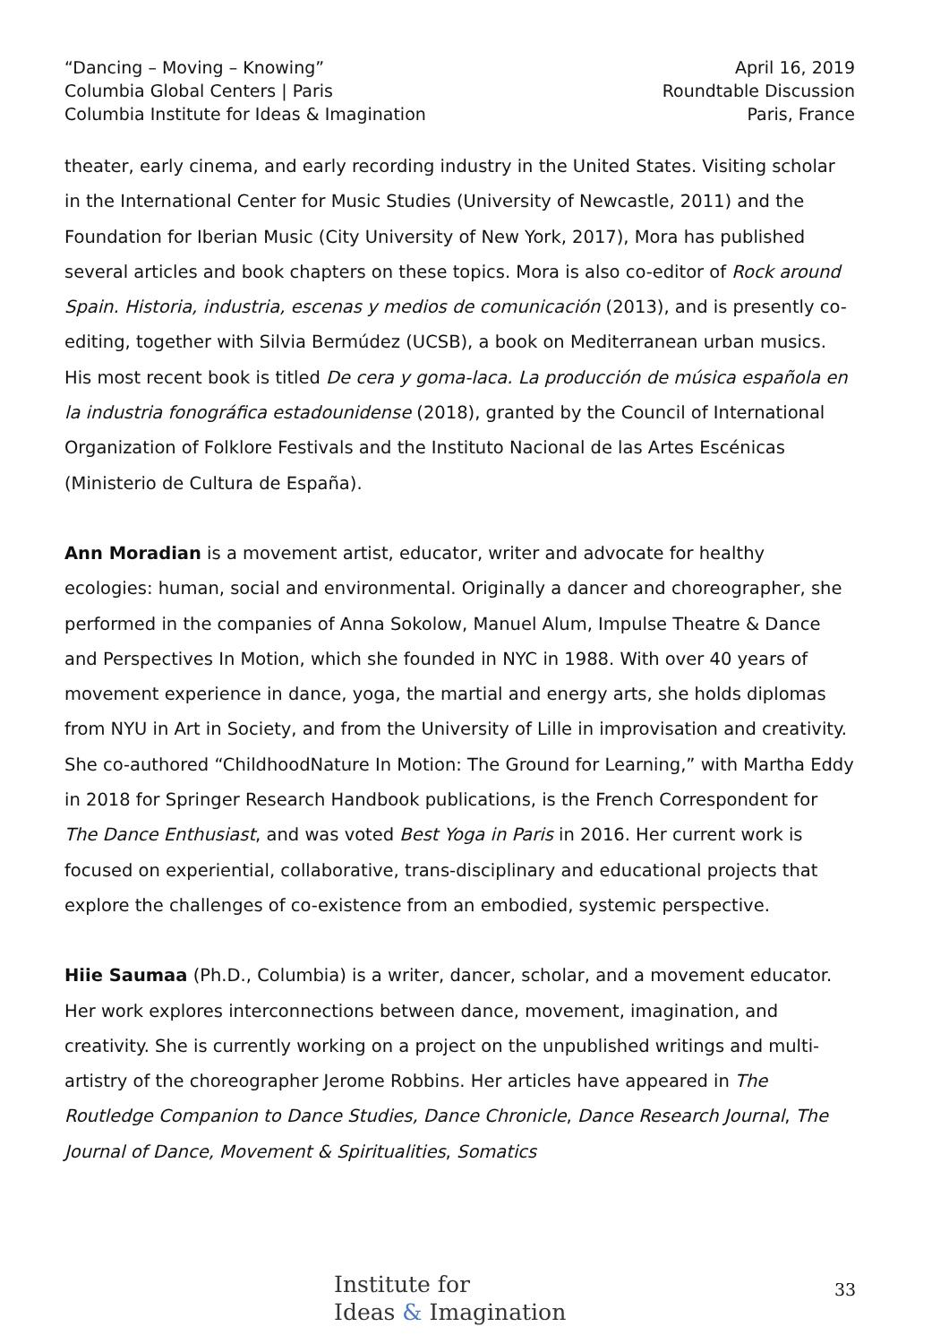“Dancing – Moving – Knowing”
Columbia Global Centers | Paris
Columbia Institute for Ideas & Imagination
April 16, 2019
Roundtable Discussion
Paris, France
theater, early cinema, and early recording industry in the United States. Visiting scholar in the International Center for Music Studies (University of Newcastle, 2011) and the Foundation for Iberian Music (City University of New York, 2017), Mora has published several articles and book chapters on these topics. Mora is also co-editor of Rock around Spain. Historia, industria, escenas y medios de comunicación (2013), and is presently co-editing, together with Silvia Bermúdez (UCSB), a book on Mediterranean urban musics. His most recent book is titled De cera y goma-laca. La producción de música española en la industria fonográfica estadounidense (2018), granted by the Council of International Organization of Folklore Festivals and the Instituto Nacional de las Artes Escénicas (Ministerio de Cultura de España).
Ann Moradian is a movement artist, educator, writer and advocate for healthy ecologies: human, social and environmental. Originally a dancer and choreographer, she performed in the companies of Anna Sokolow, Manuel Alum, Impulse Theatre & Dance and Perspectives In Motion, which she founded in NYC in 1988. With over 40 years of movement experience in dance, yoga, the martial and energy arts, she holds diplomas from NYU in Art in Society, and from the University of Lille in improvisation and creativity. She co-authored “ChildhoodNature In Motion: The Ground for Learning,” with Martha Eddy in 2018 for Springer Research Handbook publications, is the French Correspondent for The Dance Enthusiast, and was voted Best Yoga in Paris in 2016. Her current work is focused on experiential, collaborative, trans-disciplinary and educational projects that explore the challenges of co-existence from an embodied, systemic perspective.
Hiie Saumaa (Ph.D., Columbia) is a writer, dancer, scholar, and a movement educator. Her work explores interconnections between dance, movement, imagination, and creativity. She is currently working on a project on the unpublished writings and multi-artistry of the choreographer Jerome Robbins. Her articles have appeared in The Routledge Companion to Dance Studies, Dance Chronicle, Dance Research Journal, The Journal of Dance, Movement & Spiritualities, Somatics
Institute for
Ideas & Imagination
33